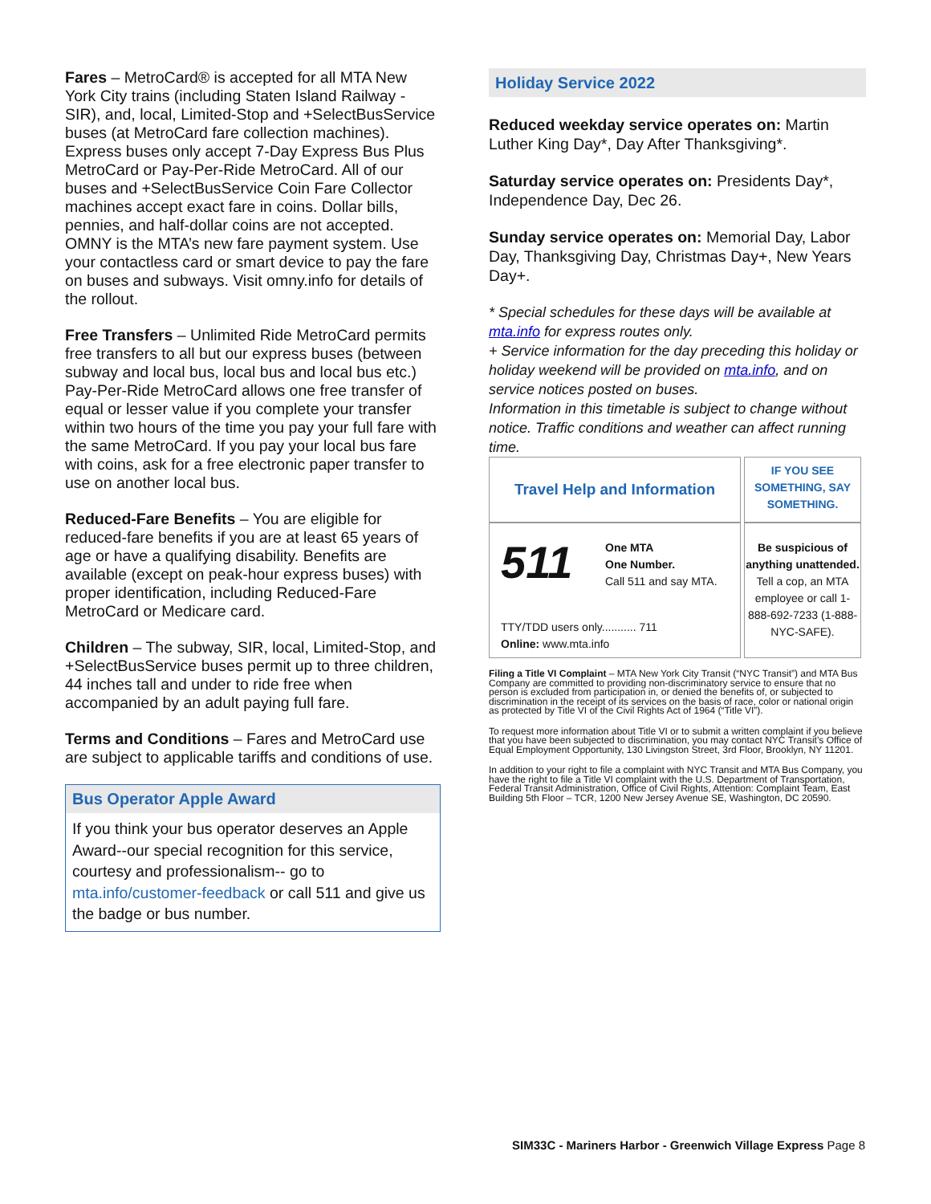Fares – MetroCard® is accepted for all MTA New York City trains (including Staten Island Railway - SIR), and, local, Limited-Stop and +SelectBusService buses (at MetroCard fare collection machines). Express buses only accept 7-Day Express Bus Plus MetroCard or Pay-Per-Ride MetroCard. All of our buses and +SelectBusService Coin Fare Collector machines accept exact fare in coins. Dollar bills, pennies, and half-dollar coins are not accepted. OMNY is the MTA’s new fare payment system. Use your contactless card or smart device to pay the fare on buses and subways. Visit omny.info for details of the rollout.
Free Transfers – Unlimited Ride MetroCard permits free transfers to all but our express buses (between subway and local bus, local bus and local bus etc.) Pay-Per-Ride MetroCard allows one free transfer of equal or lesser value if you complete your transfer within two hours of the time you pay your full fare with the same MetroCard. If you pay your local bus fare with coins, ask for a free electronic paper transfer to use on another local bus.
Reduced-Fare Benefits – You are eligible for reduced-fare benefits if you are at least 65 years of age or have a qualifying disability. Benefits are available (except on peak-hour express buses) with proper identification, including Reduced-Fare MetroCard or Medicare card.
Children – The subway, SIR, local, Limited-Stop, and +SelectBusService buses permit up to three children, 44 inches tall and under to ride free when accompanied by an adult paying full fare.
Terms and Conditions – Fares and MetroCard use are subject to applicable tariffs and conditions of use.
Bus Operator Apple Award
If you think your bus operator deserves an Apple Award--our special recognition for this service, courtesy and professionalism-- go to mta.info/customer-feedback or call 511 and give us the badge or bus number.
Holiday Service 2022
Reduced weekday service operates on: Martin Luther King Day*, Day After Thanksgiving*.
Saturday service operates on: Presidents Day*, Independence Day, Dec 26.
Sunday service operates on: Memorial Day, Labor Day, Thanksgiving Day, Christmas Day+, New Years Day+.
* Special schedules for these days will be available at mta.info for express routes only.
+ Service information for the day preceding this holiday or holiday weekend will be provided on mta.info, and on service notices posted on buses.
Information in this timetable is subject to change without notice. Traffic conditions and weather can affect running time.
| Travel Help and Information | IF YOU SEE SOMETHING, SAY SOMETHING. |
| 511 One MTA One Number. Call 511 and say MTA. TTY/TDD users only........... 711 Online: www.mta.info | Be suspicious of anything unattended. Tell a cop, an MTA employee or call 1-888-692-7233 (1-888-NYC-SAFE). |
Filing a Title VI Complaint – MTA New York City Transit (“NYC Transit”) and MTA Bus Company are committed to providing non-discriminatory service to ensure that no person is excluded from participation in, or denied the benefits of, or subjected to discrimination in the receipt of its services on the basis of race, color or national origin as protected by Title VI of the Civil Rights Act of 1964 (“Title VI”).
To request more information about Title VI or to submit a written complaint if you believe that you have been subjected to discrimination, you may contact NYC Transit’s Office of Equal Employment Opportunity, 130 Livingston Street, 3rd Floor, Brooklyn, NY 11201.
In addition to your right to file a complaint with NYC Transit and MTA Bus Company, you have the right to file a Title VI complaint with the U.S. Department of Transportation, Federal Transit Administration, Office of Civil Rights, Attention: Complaint Team, East Building 5th Floor – TCR, 1200 New Jersey Avenue SE, Washington, DC 20590.
SIM33C - Mariners Harbor - Greenwich Village Express Page 8